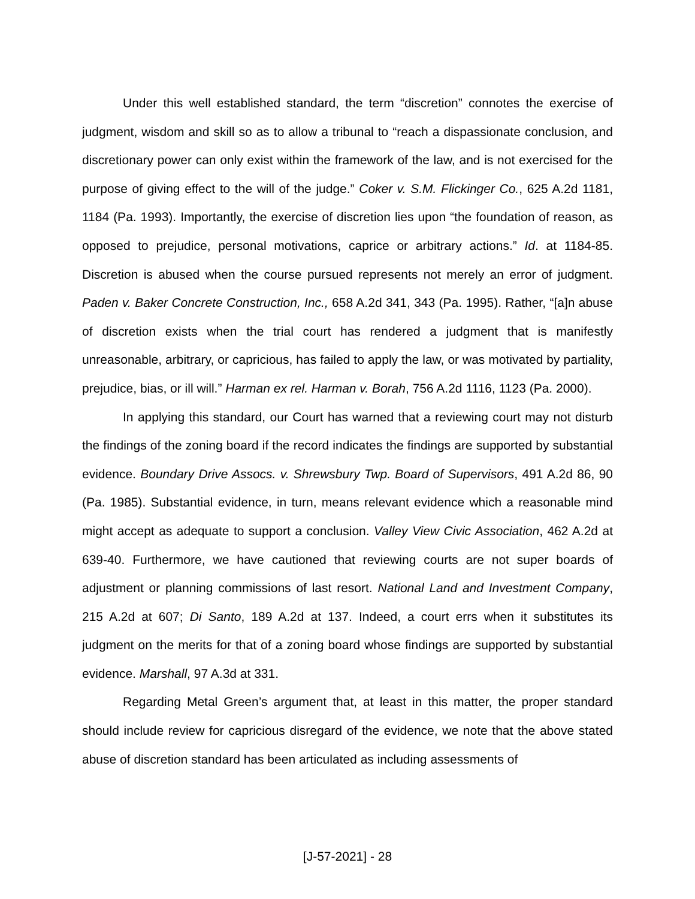Under this well established standard, the term “discretion” connotes the exercise of judgment, wisdom and skill so as to allow a tribunal to “reach a dispassionate conclusion, and discretionary power can only exist within the framework of the law, and is not exercised for the purpose of giving effect to the will of the judge.” Coker v. S.M. Flickinger Co., 625 A.2d 1181, 1184 (Pa. 1993). Importantly, the exercise of discretion lies upon “the foundation of reason, as opposed to prejudice, personal motivations, caprice or arbitrary actions.” Id. at 1184-85. Discretion is abused when the course pursued represents not merely an error of judgment. Paden v. Baker Concrete Construction, Inc., 658 A.2d 341, 343 (Pa. 1995). Rather, “[a]n abuse of discretion exists when the trial court has rendered a judgment that is manifestly unreasonable, arbitrary, or capricious, has failed to apply the law, or was motivated by partiality, prejudice, bias, or ill will.” Harman ex rel. Harman v. Borah, 756 A.2d 1116, 1123 (Pa. 2000).
In applying this standard, our Court has warned that a reviewing court may not disturb the findings of the zoning board if the record indicates the findings are supported by substantial evidence. Boundary Drive Assocs. v. Shrewsbury Twp. Board of Supervisors, 491 A.2d 86, 90 (Pa. 1985). Substantial evidence, in turn, means relevant evidence which a reasonable mind might accept as adequate to support a conclusion. Valley View Civic Association, 462 A.2d at 639-40. Furthermore, we have cautioned that reviewing courts are not super boards of adjustment or planning commissions of last resort. National Land and Investment Company, 215 A.2d at 607; Di Santo, 189 A.2d at 137. Indeed, a court errs when it substitutes its judgment on the merits for that of a zoning board whose findings are supported by substantial evidence. Marshall, 97 A.3d at 331.
Regarding Metal Green’s argument that, at least in this matter, the proper standard should include review for capricious disregard of the evidence, we note that the above stated abuse of discretion standard has been articulated as including assessments of
[J-57-2021] - 28